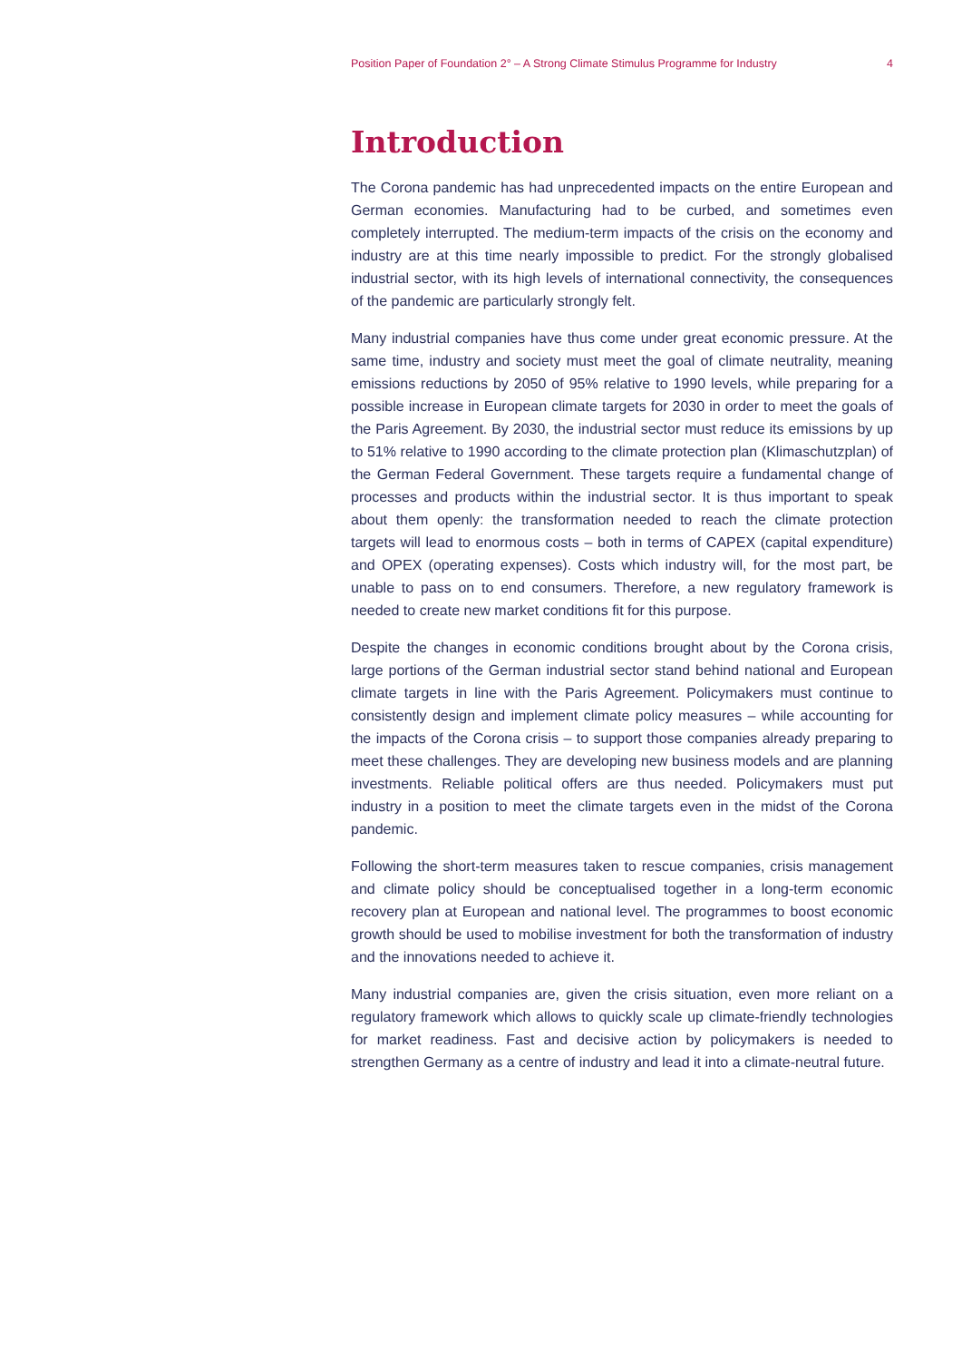Position Paper of Foundation 2° – A Strong Climate Stimulus Programme for Industry 4
Introduction
The Corona pandemic has had unprecedented impacts on the entire European and German economies. Manufacturing had to be curbed, and sometimes even completely interrupted. The medium-term impacts of the crisis on the economy and industry are at this time nearly impossible to predict. For the strongly glo­balised industrial sector, with its high levels of international connectivity, the consequences of the pandemic are particularly strongly felt.
Many industrial companies have thus come under great economic pressure. At the same time, industry and society must meet the goal of climate neutrality, meaning emissions reductions by 2050 of 95% relative to 1990 levels, while pre­paring for a possible increase in European climate targets for 2030 in order to meet the goals of the Paris Agreement. By 2030, the industrial sector must reduce its emissions by up to 51% relative to 1990 according to the climate protection plan (Klimaschutzplan) of the German Federal Government. These targets require a fundamental change of processes and products within the industrial sector. It is thus important to speak about them openly: the transformation needed to reach the climate protection targets will lead to enormous costs – both in terms of CAPEX (capital expenditure) and OPEX (operating expenses). Costs which in­dustry will, for the most part, be unable to pass on to end consumers. Therefore, a new regulatory framework is needed to create new market conditions fit for this purpose.
Despite the changes in economic conditions brought about by the Corona crisis, large portions of the German industrial sector stand behind national and Euro­pean climate targets in line with the Paris Agreement. Policymakers must con­tinue to consistently design and implement climate policy measures – while accounting for the impacts of the Corona crisis – to support those companies already preparing to meet these challenges. They are developing new business models and are planning investments. Reliable political offers are thus needed. Policymakers must put industry in a position to meet the climate targets even in the midst of the Corona pandemic.
Following the short-term measures taken to rescue companies, crisis management and climate policy should be conceptualised together in a long-term economic recovery plan at European and national level. The programmes to boost econom­ic growth should be used to mobilise investment for both the transformation of industry and the innovations needed to achieve it.
Many industrial companies are, given the crisis situation, even more reliant on a regulatory framework which allows to quickly scale up climate-friendly technol­ogies for market readiness. Fast and decisive action by policymakers is needed to strengthen Germany as a centre of industry and lead it into a climate-neutral future.